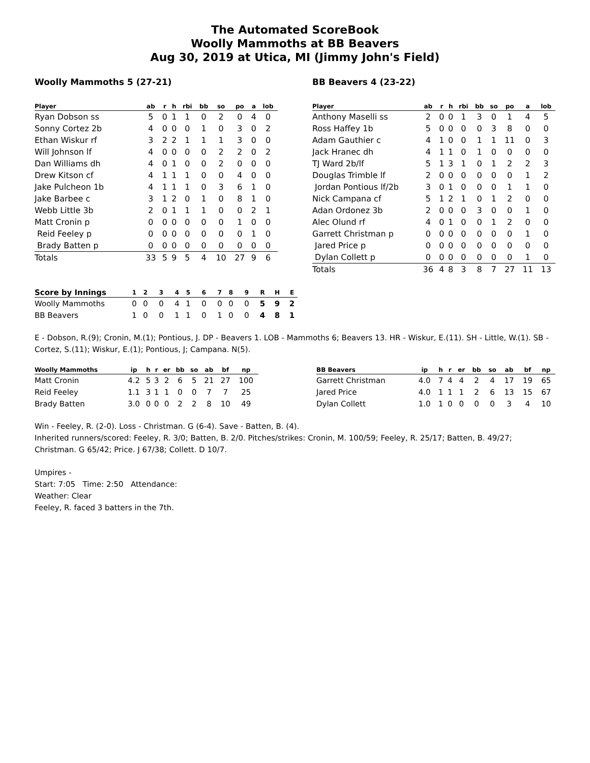The Automated ScoreBook
Woolly Mammoths at BB Beavers
Aug 30, 2019 at Utica, MI (Jimmy John's Field)
Woolly Mammoths 5 (27-21)
| Player | ab | r | h | rbi | bb | so | po | a | lob |
| --- | --- | --- | --- | --- | --- | --- | --- | --- | --- |
| Ryan Dobson ss | 5 | 0 | 1 | 1 | 0 | 2 | 0 | 4 | 0 |
| Sonny Cortez 2b | 4 | 0 | 0 | 0 | 1 | 0 | 3 | 0 | 2 |
| Ethan Wiskur rf | 3 | 2 | 2 | 1 | 1 | 1 | 3 | 0 | 0 |
| Will Johnson lf | 4 | 0 | 0 | 0 | 0 | 2 | 2 | 0 | 2 |
| Dan Williams dh | 4 | 0 | 1 | 0 | 0 | 2 | 0 | 0 | 0 |
| Drew Kitson cf | 4 | 1 | 1 | 1 | 0 | 0 | 4 | 0 | 0 |
| Jake Pulcheon 1b | 4 | 1 | 1 | 1 | 0 | 3 | 6 | 1 | 0 |
| Jake Barbee c | 3 | 1 | 2 | 0 | 1 | 0 | 8 | 1 | 0 |
| Webb Little 3b | 2 | 0 | 1 | 1 | 1 | 0 | 0 | 2 | 1 |
| Matt Cronin p | 0 | 0 | 0 | 0 | 0 | 0 | 1 | 0 | 0 |
| Reid Feeley p | 0 | 0 | 0 | 0 | 0 | 0 | 0 | 1 | 0 |
| Brady Batten p | 0 | 0 | 0 | 0 | 0 | 0 | 0 | 0 | 0 |
| Totals | 33 | 5 | 9 | 5 | 4 | 10 | 27 | 9 | 6 |
BB Beavers 4 (23-22)
| Player | ab | r | h | rbi | bb | so | po | a | lob |
| --- | --- | --- | --- | --- | --- | --- | --- | --- | --- |
| Anthony Maselli ss | 2 | 0 | 0 | 1 | 3 | 0 | 1 | 4 | 5 |
| Ross Haffey 1b | 5 | 0 | 0 | 0 | 0 | 3 | 8 | 0 | 0 |
| Adam Gauthier c | 4 | 1 | 0 | 0 | 1 | 1 | 11 | 0 | 3 |
| Jack Hranec dh | 4 | 1 | 1 | 0 | 1 | 0 | 0 | 0 | 0 |
| TJ Ward 2b/lf | 5 | 1 | 3 | 1 | 0 | 1 | 2 | 2 | 3 |
| Douglas Trimble lf | 2 | 0 | 0 | 0 | 0 | 0 | 0 | 1 | 2 |
| Jordan Pontious lf/2b | 3 | 0 | 1 | 0 | 0 | 0 | 1 | 1 | 0 |
| Nick Campana cf | 5 | 1 | 2 | 1 | 0 | 1 | 2 | 0 | 0 |
| Adan Ordonez 3b | 2 | 0 | 0 | 0 | 3 | 0 | 0 | 1 | 0 |
| Alec Olund rf | 4 | 0 | 1 | 0 | 0 | 1 | 2 | 0 | 0 |
| Garrett Christman p | 0 | 0 | 0 | 0 | 0 | 0 | 0 | 1 | 0 |
| Jared Price p | 0 | 0 | 0 | 0 | 0 | 0 | 0 | 0 | 0 |
| Dylan Collett p | 0 | 0 | 0 | 0 | 0 | 0 | 0 | 1 | 0 |
| Totals | 36 | 4 | 8 | 3 | 8 | 7 | 27 | 11 | 13 |
| Score by Innings | 1 | 2 | 3 | 4 | 5 | 6 | 7 | 8 | 9 | R | H | E |
| --- | --- | --- | --- | --- | --- | --- | --- | --- | --- | --- | --- | --- |
| Woolly Mammoths | 0 | 0 | 0 | 4 | 1 | 0 | 0 | 0 | 0 | 5 | 9 | 2 |
| BB Beavers | 1 | 0 | 0 | 1 | 1 | 0 | 1 | 0 | 0 | 4 | 8 | 1 |
E - Dobson, R.(9); Cronin, M.(1); Pontious, J. DP - Beavers 1. LOB - Mammoths 6; Beavers 13. HR - Wiskur, E.(11). SH - Little, W.(1). SB - Cortez, S.(11); Wiskur, E.(1); Pontious, J; Campana. N(5).
| Woolly Mammoths | ip | h | r | er | bb | so | ab | bf | np |
| --- | --- | --- | --- | --- | --- | --- | --- | --- | --- |
| Matt Cronin | 4.2 | 5 | 3 | 2 | 6 | 5 | 21 | 27 | 100 |
| Reid Feeley | 1.1 | 3 | 1 | 1 | 0 | 0 | 7 | 7 | 25 |
| Brady Batten | 3.0 | 0 | 0 | 0 | 2 | 2 | 8 | 10 | 49 |
| BB Beavers | ip | h | r | er | bb | so | ab | bf | np |
| --- | --- | --- | --- | --- | --- | --- | --- | --- | --- |
| Garrett Christman | 4.0 | 7 | 4 | 4 | 2 | 4 | 17 | 19 | 65 |
| Jared Price | 4.0 | 1 | 1 | 1 | 2 | 6 | 13 | 15 | 67 |
| Dylan Collett | 1.0 | 1 | 0 | 0 | 0 | 0 | 3 | 4 | 10 |
Win - Feeley, R. (2-0). Loss - Christman. G (6-4). Save - Batten, B. (4).
Inherited runners/scored: Feeley, R. 3/0; Batten, B. 2/0. Pitches/strikes: Cronin, M. 100/59; Feeley, R. 25/17; Batten, B. 49/27; Christman. G 65/42; Price. J 67/38; Collett. D 10/7.
Umpires -
Start: 7:05 Time: 2:50 Attendance:
Weather: Clear
Feeley, R. faced 3 batters in the 7th.